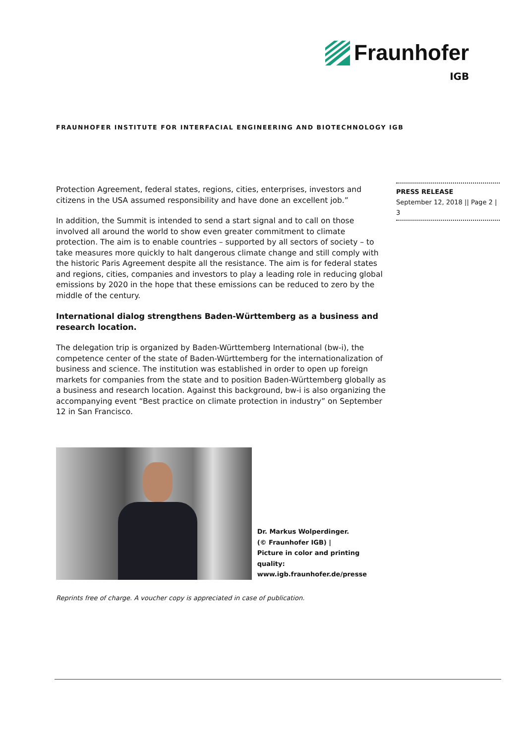Fraunhofer
IGB
FRAUNHOFER INSTITUTE FOR INTERFACIAL ENGINEERING AND BIOTECHNOLOGY IGB
PRESS RELEASE
September 12, 2018 || Page 2 | 3
Protection Agreement, federal states, regions, cities, enterprises, investors and citizens in the USA assumed responsibility and have done an excellent job.”
In addition, the Summit is intended to send a start signal and to call on those involved all around the world to show even greater commitment to climate protection. The aim is to enable countries – supported by all sectors of society – to take measures more quickly to halt dangerous climate change and still comply with the historic Paris Agreement despite all the resistance. The aim is for federal states and regions, cities, companies and investors to play a leading role in reducing global emissions by 2020 in the hope that these emissions can be reduced to zero by the middle of the century.
International dialog strengthens Baden-Württemberg as a business and research location.
The delegation trip is organized by Baden-Württemberg International (bw-i), the competence center of the state of Baden-Württemberg for the internationalization of business and science. The institution was established in order to open up foreign markets for companies from the state and to position Baden-Württemberg globally as a business and research location. Against this background, bw-i is also organizing the accompanying event “Best practice on climate protection in industry” on September 12 in San Francisco.
Dr. Markus Wolperdinger.
(© Fraunhofer IGB) |
Picture in color and printing quality:
www.igb.fraunhofer.de/presse
Reprints free of charge. A voucher copy is appreciated in case of publication.